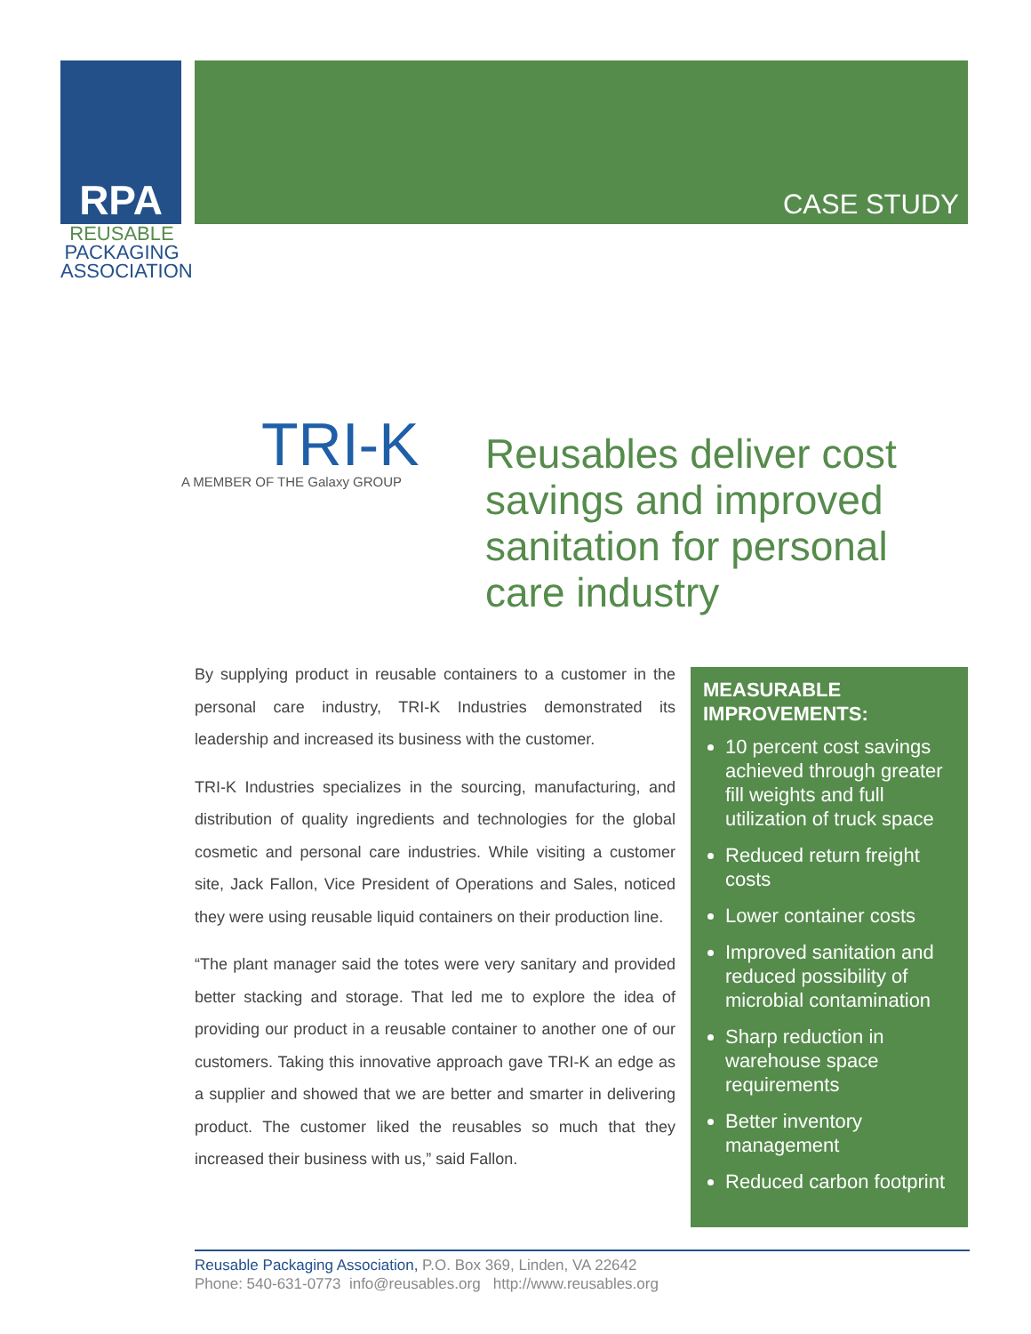RPA
REUSABLE
PACKAGING
ASSOCIATION
CASE STUDY
TRI-K
A MEMBER OF THE Galaxy GROUP
Reusables deliver cost savings and improved sanitation for personal care industry
By supplying product in reusable containers to a customer in the personal care industry, TRI-K Industries demonstrated its leadership and increased its business with the customer.
TRI-K Industries specializes in the sourcing, manufacturing, and distribution of quality ingredients and technologies for the global cosmetic and personal care industries. While visiting a customer site, Jack Fallon, Vice President of Operations and Sales, noticed they were using reusable liquid containers on their production line.
“The plant manager said the totes were very sanitary and provided better stacking and storage. That led me to explore the idea of providing our product in a reusable container to another one of our customers. Taking this innovative approach gave TRI-K an edge as a supplier and showed that we are better and smarter in delivering product. The customer liked the reusables so much that they increased their business with us,” said Fallon.
MEASURABLE IMPROVEMENTS:
10 percent cost savings achieved through greater fill weights and full utilization of truck space
Reduced return freight costs
Lower container costs
Improved sanitation and reduced possibility of microbial contamination
Sharp reduction in warehouse space requirements
Better inventory management
Reduced carbon footprint
Reusable Packaging Association, P.O. Box 369, Linden, VA 22642
Phone: 540-631-0773 info@reusables.org http://www.reusables.org